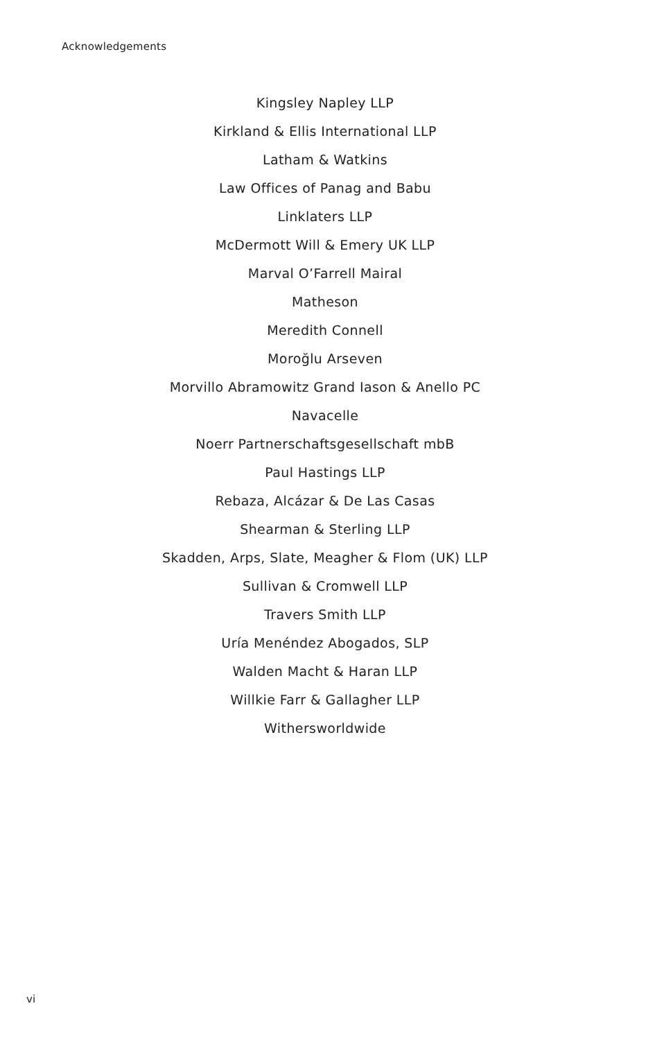Acknowledgements
Kingsley Napley LLP
Kirkland & Ellis International LLP
Latham & Watkins
Law Offices of Panag and Babu
Linklaters LLP
McDermott Will & Emery UK LLP
Marval O’Farrell Mairal
Matheson
Meredith Connell
Moroğlu Arseven
Morvillo Abramowitz Grand Iason & Anello PC
Navacelle
Noerr Partnerschaftsgesellschaft mbB
Paul Hastings LLP
Rebaza, Alcázar & De Las Casas
Shearman & Sterling LLP
Skadden, Arps, Slate, Meagher & Flom (UK) LLP
Sullivan & Cromwell LLP
Travers Smith LLP
Uría Menéndez Abogados, SLP
Walden Macht & Haran LLP
Willkie Farr & Gallagher LLP
Withersworldwide
vi